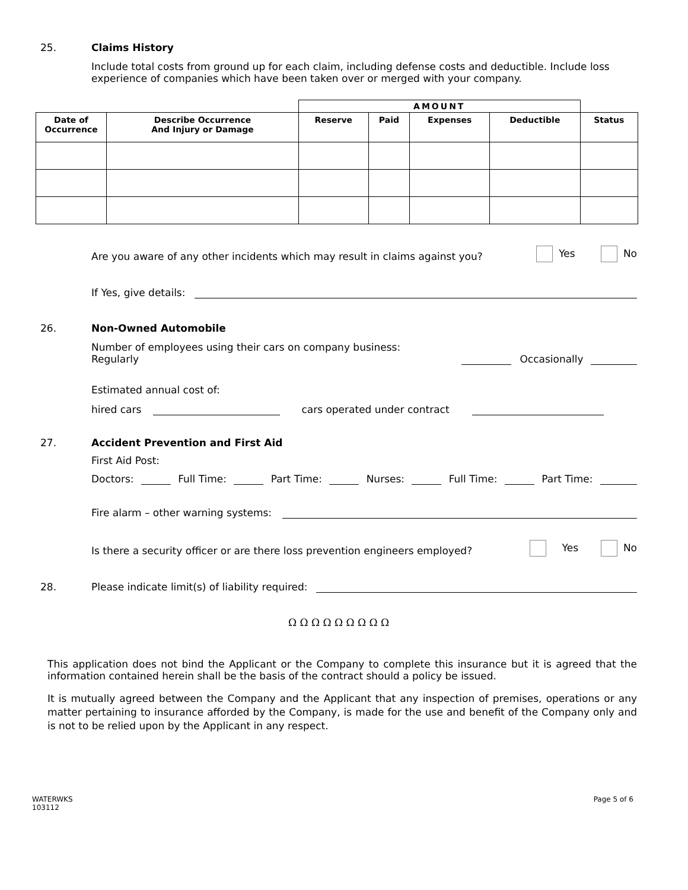25.
Claims History
Include total costs from ground up for each claim, including defense costs and deductible. Include loss experience of companies which have been taken over or merged with your company.
| | | AMOUNT | | | | |
| --- | --- | --- | --- | --- | --- | --- |
| Date of Occurrence | Describe Occurrence And Injury or Damage | Reserve | Paid | Expenses | Deductible | Status |
Are you aware of any other incidents which may result in claims against you? Yes No
If Yes, give details:
26.
Non-Owned Automobile
Number of employees using their cars on company business: Regularly
Occasionally
Estimated annual cost of:
hired cars
cars operated under contract
27.
Accident Prevention and First Aid
First Aid Post:
Doctors:
Full Time:
Part Time:
Nurses:
Full Time:
Part Time:
Fire alarm – other warning systems:
Is there a security officer or are there loss prevention engineers employed? Yes No
28.
Please indicate limit(s) of liability required:
Ω Ω Ω Ω Ω Ω Ω Ω Ω
This application does not bind the Applicant or the Company to complete this insurance but it is agreed that the information contained herein shall be the basis of the contract should a policy be issued.
It is mutually agreed between the Company and the Applicant that any inspection of premises, operations or any matter pertaining to insurance afforded by the Company, is made for the use and benefit of the Company only and is not to be relied upon by the Applicant in any respect.
WATERWKS
103112 Page 5 of 6